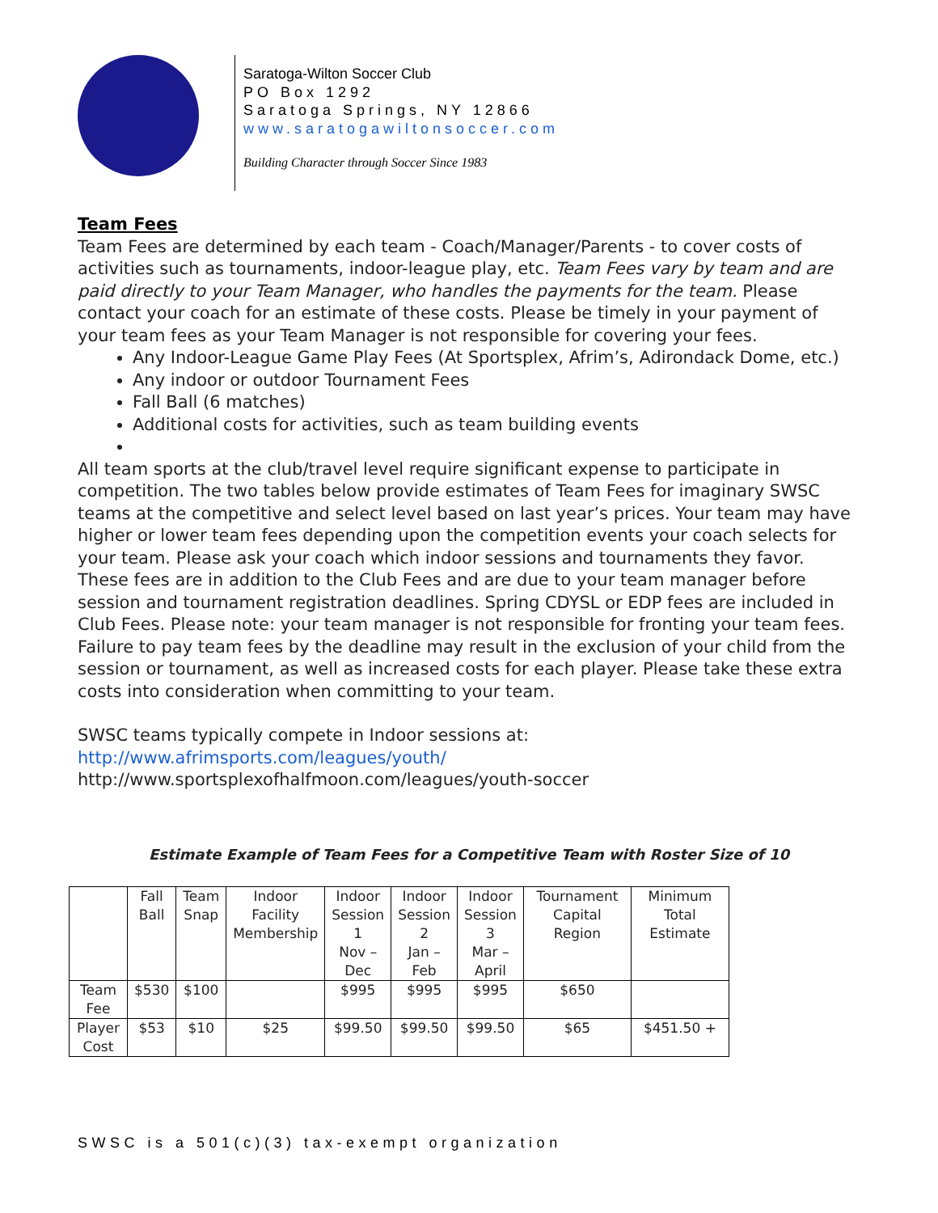Saratoga-Wilton Soccer Club
PO Box 1292
Saratoga Springs, NY 12866
www.saratogawiltonsoccer.com
Building Character through Soccer Since 1983
Team Fees
Team Fees are determined by each team - Coach/Manager/Parents - to cover costs of activities such as tournaments, indoor-league play, etc. Team Fees vary by team and are paid directly to your Team Manager, who handles the payments for the team. Please contact your coach for an estimate of these costs. Please be timely in your payment of your team fees as your Team Manager is not responsible for covering your fees.
Any Indoor-League Game Play Fees (At Sportsplex, Afrim’s, Adirondack Dome, etc.)
Any indoor or outdoor Tournament Fees
Fall Ball (6 matches)
Additional costs for activities, such as team building events
All team sports at the club/travel level require significant expense to participate in competition. The two tables below provide estimates of Team Fees for imaginary SWSC teams at the competitive and select level based on last year’s prices. Your team may have higher or lower team fees depending upon the competition events your coach selects for your team. Please ask your coach which indoor sessions and tournaments they favor. These fees are in addition to the Club Fees and are due to your team manager before session and tournament registration deadlines. Spring CDYSL or EDP fees are included in Club Fees. Please note: your team manager is not responsible for fronting your team fees. Failure to pay team fees by the deadline may result in the exclusion of your child from the session or tournament, as well as increased costs for each player. Please take these extra costs into consideration when committing to your team.
SWSC teams typically compete in Indoor sessions at:
http://www.afrimsports.com/leagues/youth/
http://www.sportsplexofhalfmoon.com/leagues/youth-soccer
Estimate Example of Team Fees for a Competitive Team with Roster Size of 10
| | Fall Ball | Team Snap | Indoor Facility Membership | Indoor Session 1 Nov – Dec | Indoor Session 2 Jan – Feb | Indoor Session 3 Mar – April | Tournament Capital Region | Minimum Total Estimate |
| Team Fee | $530 | $100 | | $995 | $995 | $995 | $650 | |
| Player Cost | $53 | $10 | $25 | $99.50 | $99.50 | $99.50 | $65 | $451.50 + |
SWSC is a 501(c)(3) tax-exempt organization